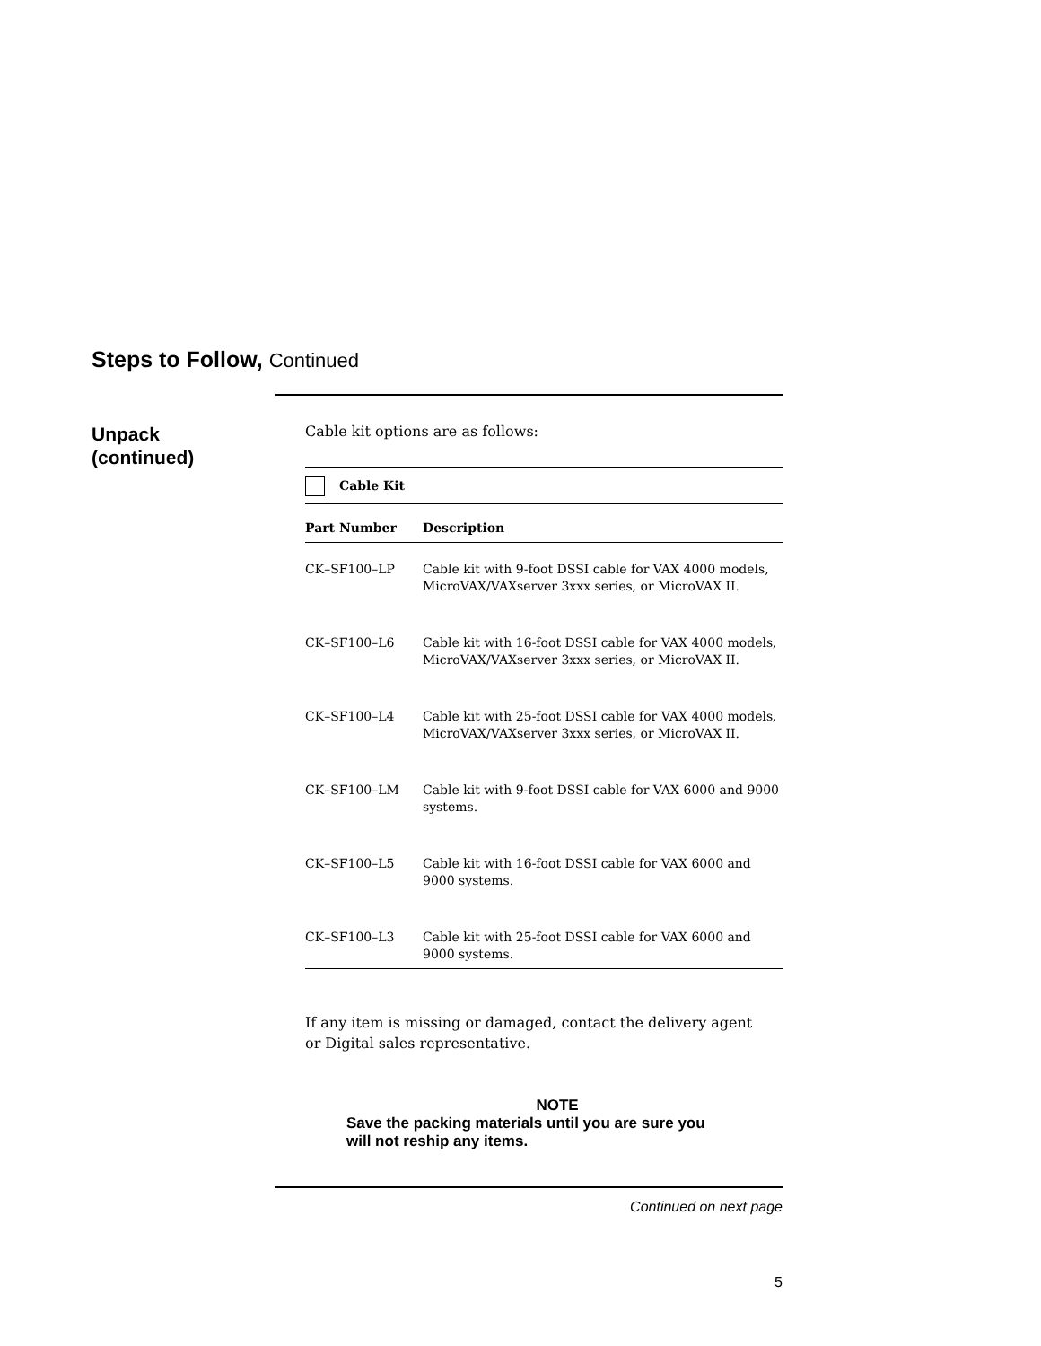Steps to Follow, Continued
Unpack
(continued)
Cable kit options are as follows:
| Cable Kit | |
| Part Number | Description |
| CK–SF100–LP | Cable kit with 9-foot DSSI cable for VAX 4000 models, MicroVAX/VAXserver 3xxx series, or MicroVAX II. |
| CK–SF100–L6 | Cable kit with 16-foot DSSI cable for VAX 4000 models, MicroVAX/VAXserver 3xxx series, or MicroVAX II. |
| CK–SF100–L4 | Cable kit with 25-foot DSSI cable for VAX 4000 models, MicroVAX/VAXserver 3xxx series, or MicroVAX II. |
| CK–SF100–LM | Cable kit with 9-foot DSSI cable for VAX 6000 and 9000 systems. |
| CK–SF100–L5 | Cable kit with 16-foot DSSI cable for VAX 6000 and 9000 systems. |
| CK–SF100–L3 | Cable kit with 25-foot DSSI cable for VAX 6000 and 9000 systems. |
If any item is missing or damaged, contact the delivery agent or Digital sales representative.
NOTE
Save the packing materials until you are sure you will not reship any items.
Continued on next page
5